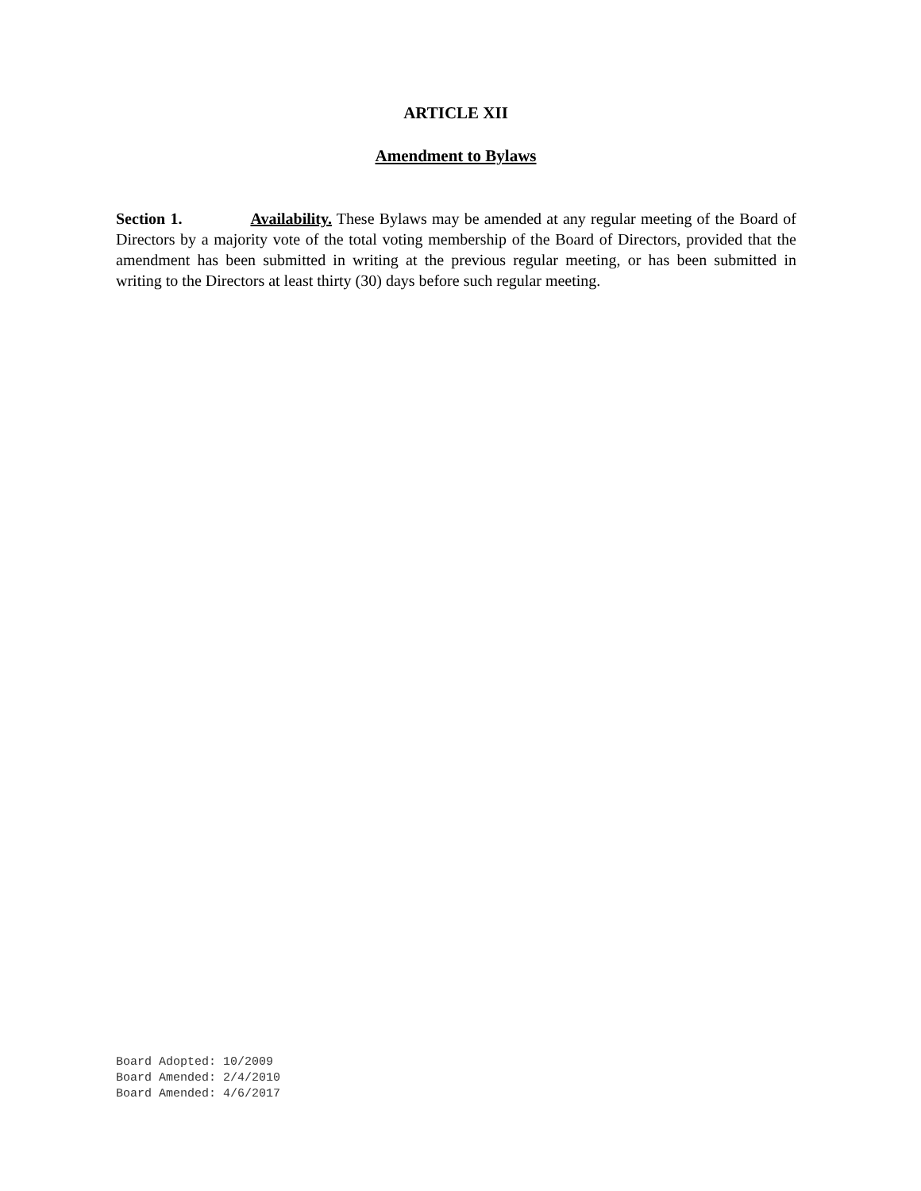ARTICLE XII
Amendment to Bylaws
Section 1. Availability. These Bylaws may be amended at any regular meeting of the Board of Directors by a majority vote of the total voting membership of the Board of Directors, provided that the amendment has been submitted in writing at the previous regular meeting, or has been submitted in writing to the Directors at least thirty (30) days before such regular meeting.
Board Adopted: 10/2009
Board Amended: 2/4/2010
Board Amended: 4/6/2017